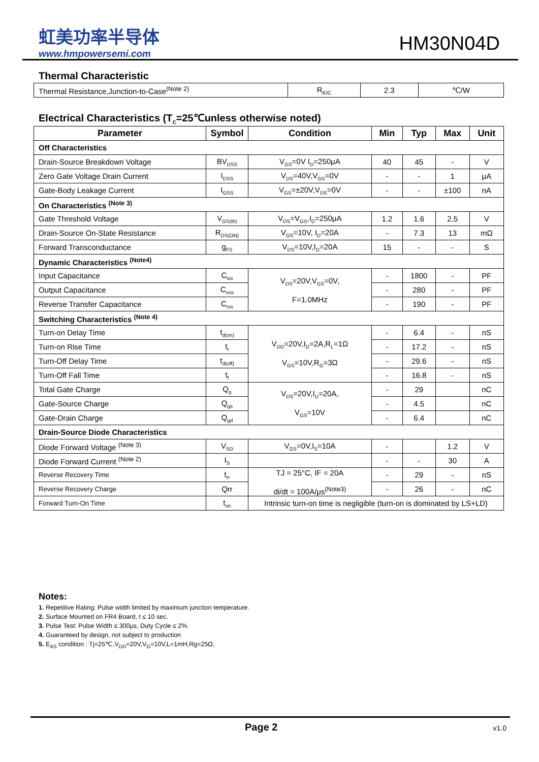虹美功率半导体
www.hmpowersemi.com
HM30N04D
Thermal Characteristic
| Thermal Resistance,Junction-to-Case<sup>(Note 2)</sup> | R<sub>θJC</sub> | 2.3 | ℃/W |
Electrical Characteristics (T<sub>C</sub>=25℃unless otherwise noted)
| Parameter | Symbol | Condition | Min | Typ | Max | Unit |
| --- | --- | --- | --- | --- | --- | --- |
| Off Characteristics | | | | | | |
| Drain-Source Breakdown Voltage | BV<sub>DSS</sub> | V<sub>GS</sub>=0V I<sub>D</sub>=250μA | 40 | 45 | - | V |
| Zero Gate Voltage Drain Current | I<sub>DSS</sub> | V<sub>DS</sub>=40V,V<sub>GS</sub>=0V | - | - | 1 | μA |
| Gate-Body Leakage Current | I<sub>GSS</sub> | V<sub>GS</sub>=±20V,V<sub>DS</sub>=0V | - | - | ±100 | nA |
| On Characteristics <sup>(Note 3)</sup> | | | | | | |
| Gate Threshold Voltage | V<sub>GS(th)</sub> | V<sub>DS</sub>=V<sub>GS</sub>,I<sub>D</sub>=250μA | 1.2 | 1.6 | 2.5 | V |
| Drain-Source On-State Resistance | R<sub>DS(ON)</sub> | V<sub>GS</sub>=10V, I<sub>D</sub>=20A | - | 7.3 | 13 | mΩ |
| Forward Transconductance | g<sub>FS</sub> | V<sub>DS</sub>=10V,I<sub>D</sub>=20A | 15 | - | - | S |
| Dynamic Characteristics <sup>(Note4)</sup> | | | | | | |
| Input Capacitance | C<sub>iss</sub> | V<sub>DS</sub>=20V,V<sub>GS</sub>=0V, F=1.0MHz | - | 1800 | - | PF |
| Output Capacitance | C<sub>oss</sub> | | - | 280 | - | PF |
| Reverse Transfer Capacitance | C<sub>rss</sub> | | - | 190 | - | PF |
| Switching Characteristics <sup>(Note 4)</sup> | | | | | | |
| Turn-on Delay Time | t<sub>d(on)</sub> | V<sub>DD</sub>=20V,I<sub>D</sub>=2A,R<sub>L</sub>=1Ω V<sub>GS</sub>=10V,R<sub>G</sub>=3Ω | - | 6.4 | - | nS |
| Turn-on Rise Time | t<sub>r</sub> | | - | 17.2 | - | nS |
| Turn-Off Delay Time | t<sub>d(off)</sub> | | - | 29.6 | - | nS |
| Turn-Off Fall Time | t<sub>f</sub> | | - | 16.8 | - | nS |
| Total Gate Charge | Q<sub>g</sub> | V<sub>DS</sub>=20V,I<sub>D</sub>=20A, V<sub>GS</sub>=10V | - | 29 | | nC |
| Gate-Source Charge | Q<sub>gs</sub> | | - | 4.5 | | nC |
| Gate-Drain Charge | Q<sub>gd</sub> | | - | 6.4 | | nC |
| Drain-Source Diode Characteristics | | | | | | |
| Diode Forward Voltage <sup>(Note 3)</sup> | V<sub>SD</sub> | V<sub>GS</sub>=0V,I<sub>S</sub>=10A | - | | 1.2 | V |
| Diode Forward Current <sup>(Note 2)</sup> | I<sub>S</sub> | | - | - | 30 | A |
| Reverse Recovery Time | t<sub>rr</sub> | TJ = 25°C, IF = 20A di/dt = 100A/μs<sup>(Note3)</sup> | - | 29 | - | nS |
| Reverse Recovery Charge | Qrr | | - | 26 | - | nC |
| Forward Turn-On Time | t<sub>on</sub> | Intrinsic turn-on time is negligible (turn-on is dominated by LS+LD) | | | | |
Notes:
1. Repetitive Rating: Pulse width limited by maximum junction temperature.
2. Surface Mounted on FR4 Board, t ≤ 10 sec.
3. Pulse Test: Pulse Width ≤ 300μs, Duty Cycle ≤ 2%.
4. Guaranteed by design, not subject to production
5. E<sub>AS</sub> condition : Tj=25℃,V<sub>DD</sub>=20V,V<sub>G</sub>=10V,L=1mH,Rg=25Ω,
Page 2 v1.0